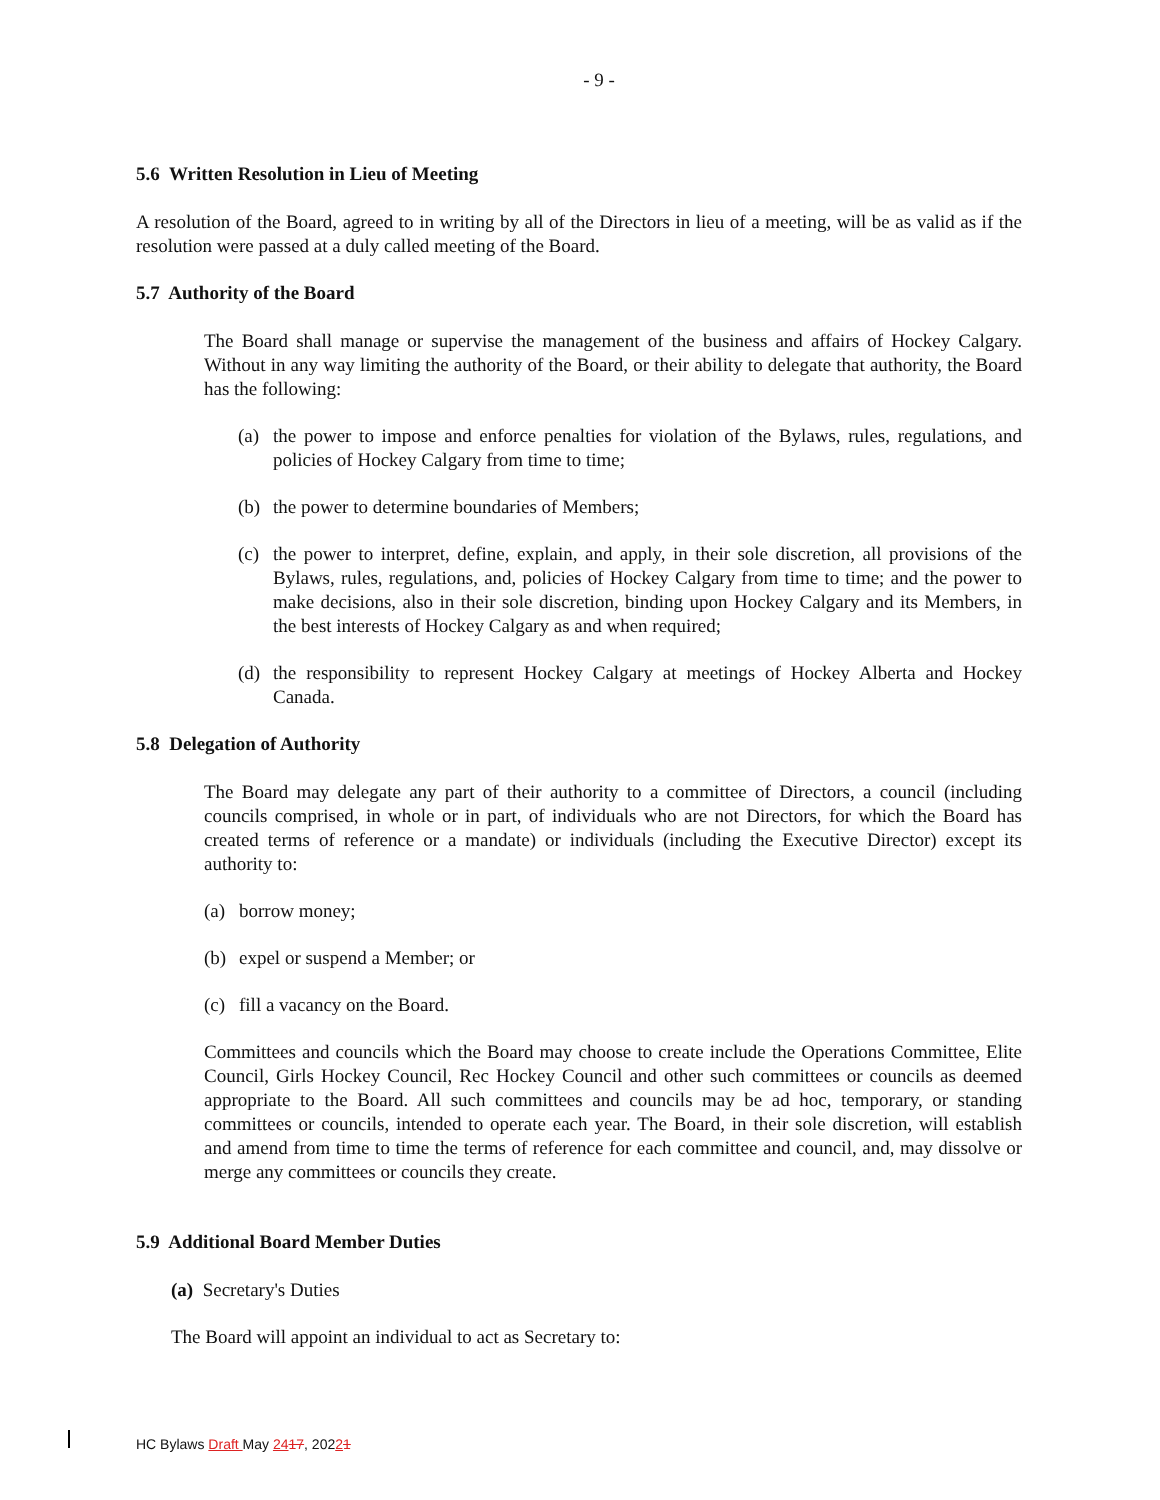- 9 -
5.6 Written Resolution in Lieu of Meeting
A resolution of the Board, agreed to in writing by all of the Directors in lieu of a meeting, will be as valid as if the resolution were passed at a duly called meeting of the Board.
5.7 Authority of the Board
The Board shall manage or supervise the management of the business and affairs of Hockey Calgary. Without in any way limiting the authority of the Board, or their ability to delegate that authority, the Board has the following:
(a) the power to impose and enforce penalties for violation of the Bylaws, rules, regulations, and policies of Hockey Calgary from time to time;
(b) the power to determine boundaries of Members;
(c) the power to interpret, define, explain, and apply, in their sole discretion, all provisions of the Bylaws, rules, regulations, and, policies of Hockey Calgary from time to time; and the power to make decisions, also in their sole discretion, binding upon Hockey Calgary and its Members, in the best interests of Hockey Calgary as and when required;
(d) the responsibility to represent Hockey Calgary at meetings of Hockey Alberta and Hockey Canada.
5.8 Delegation of Authority
The Board may delegate any part of their authority to a committee of Directors, a council (including councils comprised, in whole or in part, of individuals who are not Directors, for which the Board has created terms of reference or a mandate) or individuals (including the Executive Director) except its authority to:
(a) borrow money;
(b) expel or suspend a Member; or
(c) fill a vacancy on the Board.
Committees and councils which the Board may choose to create include the Operations Committee, Elite Council, Girls Hockey Council, Rec Hockey Council and other such committees or councils as deemed appropriate to the Board. All such committees and councils may be ad hoc, temporary, or standing committees or councils, intended to operate each year. The Board, in their sole discretion, will establish and amend from time to time the terms of reference for each committee and council, and, may dissolve or merge any committees or councils they create.
5.9 Additional Board Member Duties
(a) Secretary's Duties
The Board will appoint an individual to act as Secretary to:
HC Bylaws Draft May 2417, 20221